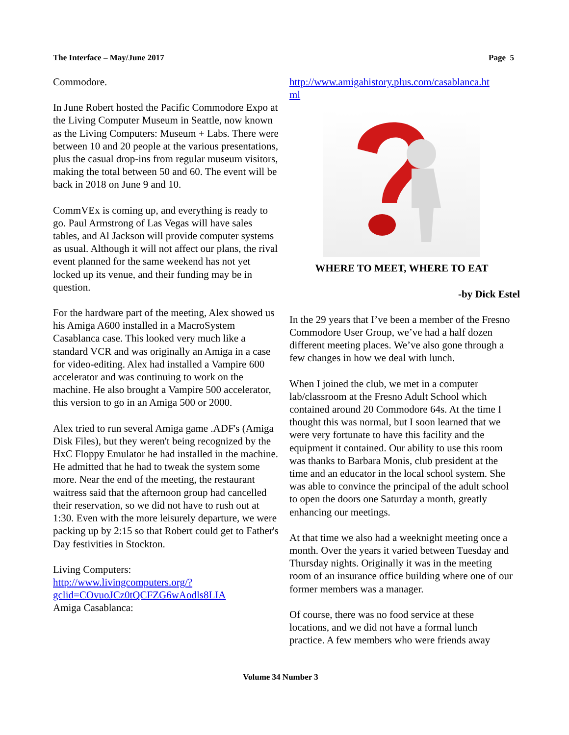The Interface – May/June 2017 Page 5
Commodore.
In June Robert hosted the Pacific Commodore Expo at the Living Computer Museum in Seattle, now known as the Living Computers: Museum + Labs. There were between 10 and 20 people at the various presentations, plus the casual drop-ins from regular museum visitors, making the total between 50 and 60. The event will be back in 2018 on June 9 and 10.
CommVEx is coming up, and everything is ready to go. Paul Armstrong of Las Vegas will have sales tables, and Al Jackson will provide computer systems as usual. Although it will not affect our plans, the rival event planned for the same weekend has not yet locked up its venue, and their funding may be in question.
For the hardware part of the meeting, Alex showed us his Amiga A600 installed in a MacroSystem Casablanca case. This looked very much like a standard VCR and was originally an Amiga in a case for video-editing. Alex had installed a Vampire 600 accelerator and was continuing to work on the machine. He also brought a Vampire 500 accelerator, this version to go in an Amiga 500 or 2000.
Alex tried to run several Amiga game .ADF's (Amiga Disk Files), but they weren't being recognized by the HxC Floppy Emulator he had installed in the machine. He admitted that he had to tweak the system some more. Near the end of the meeting, the restaurant waitress said that the afternoon group had cancelled their reservation, so we did not have to rush out at 1:30. Even with the more leisurely departure, we were packing up by 2:15 so that Robert could get to Father's Day festivities in Stockton.
Living Computers:
http://www.livingcomputers.org/?
gclid=COvuoJCz0tQCFZG6wAodls8LIA
Amiga Casablanca:
http://www.amigahistory.plus.com/casablanca.ht
ml
WHERE TO MEET, WHERE TO EAT
-by Dick Estel
In the 29 years that I’ve been a member of the Fresno Commodore User Group, we’ve had a half dozen different meeting places. We’ve also gone through a few changes in how we deal with lunch.
When I joined the club, we met in a computer lab/classroom at the Fresno Adult School which contained around 20 Commodore 64s. At the time I thought this was normal, but I soon learned that we were very fortunate to have this facility and the equipment it contained. Our ability to use this room was thanks to Barbara Monis, club president at the time and an educator in the local school system. She was able to convince the principal of the adult school to open the doors one Saturday a month, greatly enhancing our meetings.
At that time we also had a weeknight meeting once a month. Over the years it varied between Tuesday and Thursday nights. Originally it was in the meeting room of an insurance office building where one of our former members was a manager.
Of course, there was no food service at these locations, and we did not have a formal lunch practice. A few members who were friends away
Volume 34 Number 3